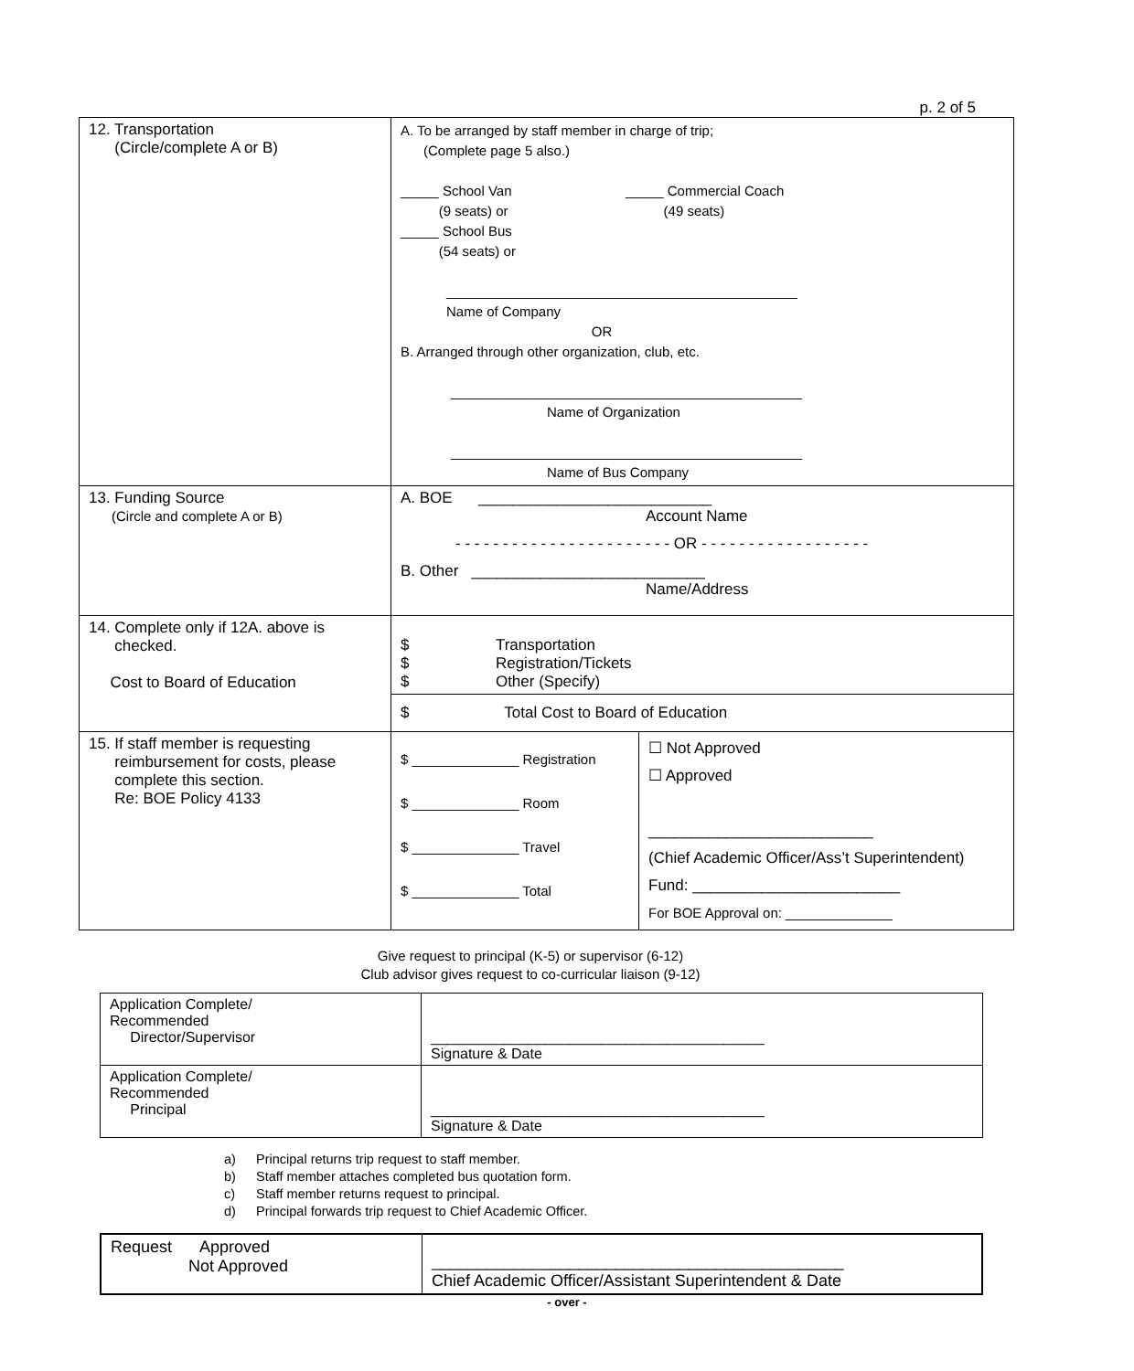p. 2 of 5
| 12. Transportation (Circle/complete A or B) | A. To be arranged by staff member in charge of trip; (Complete page 5 also.) _____ School Van (9 seats) or _____ School Bus (54 seats) or _____ Commercial Coach (49 seats) ______________________________________________ Name of Company OR B. Arranged through other organization, club, etc. ______________________________________________ Name of Organization ______________________________________________ Name of Bus Company | |
| 13. Funding Source (Circle and complete A or B) | A. BOE ___________________________ Account Name - - - - - - - - - - - - - - - - - - - - - - - OR - - - - - - - - - - - - - - - - - - B. Other ___________________________ Name/Address | |
| 14. Complete only if 12A. above is checked. Cost to Board of Education | $ Transportation $ Registration/Tickets $ Other (Specify) | |
| | $ Total Cost to Board of Education | |
| 15. If staff member is requesting reimbursement for costs, please complete this section. Re: BOE Policy 4133 | $ ______________ Registration $ ______________ Room $ ______________ Travel $ ______________ Total | ☐ Not Approved ☐ Approved __________________________ (Chief Academic Officer/Ass’t Superintendent) Fund: ________________________ For BOE Approval on: ______________ |
Give request to principal (K-5) or supervisor (6-12)
Club advisor gives request to co-curricular liaison (9-12)
| Application Complete/ Recommended Director/Supervisor | _________________________________________ Signature & Date |
| Application Complete/ Recommended Principal | _________________________________________ Signature & Date |
a) Principal returns trip request to staff member.
b) Staff member attaches completed bus quotation form.
c) Staff member returns request to principal.
d) Principal forwards trip request to Chief Academic Officer.
| Request Approved Not Approved | _____________________________________________ Chief Academic Officer/Assistant Superintendent & Date |
- over -